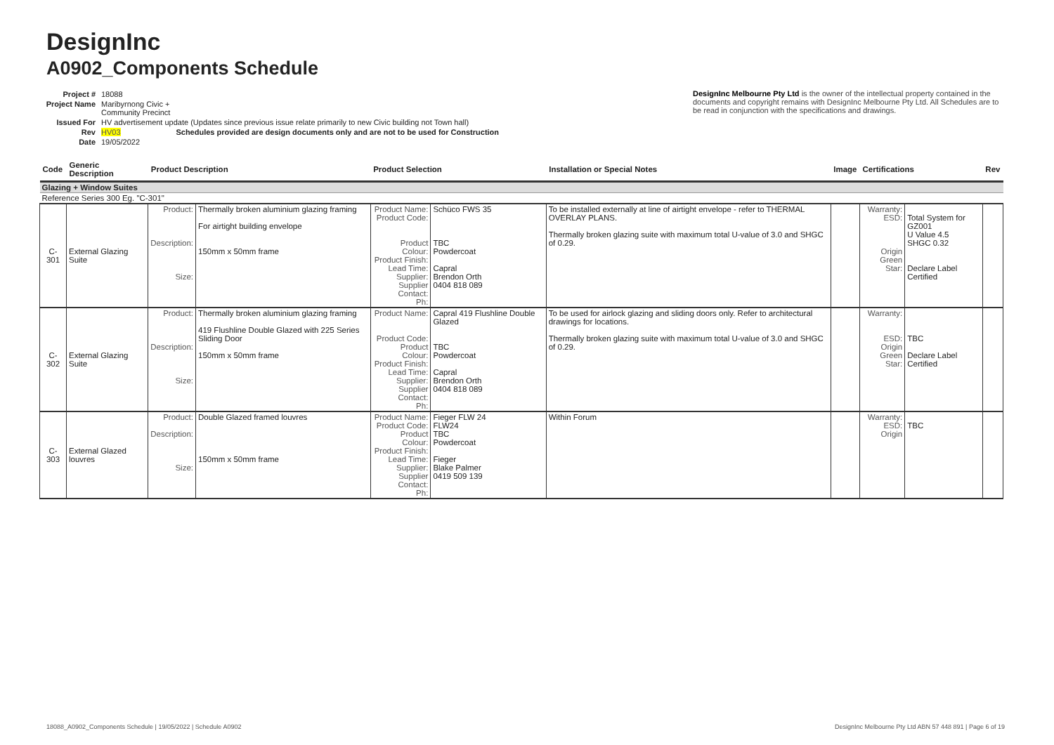DesignInc
A0902_Components Schedule
| Project # | 18088 | |
| Project Name | Maribyrnong Civic + Community Precinct | |
| Issued For | HV advertisement update (Updates since previous issue relate primarily to new Civic building not Town hall) | |
| Rev | HV03 | Schedules provided are design documents only and are not to be used for Construction |
| Date | 19/05/2022 | |
DesignInc Melbourne Pty Ltd is the owner of the intellectual property contained in the documents and copyright remains with DesignInc Melbourne Pty Ltd. All Schedules are to be read in conjunction with the specifications and drawings.
| Code | Generic Description | Product Description | | Product Selection | | Installation or Special Notes | Image | Certifications | | Rev |
| --- | --- | --- | --- | --- | --- | --- | --- | --- | --- | --- |
| Glazing + Window Suites | | | | | | | | | | |
| Reference Series 300 Eg. "C-301" | | | | | | | | | | |
| C-301 | External Glazing Suite | Product: Description: Size: | Thermally broken aluminium glazing framing For airtight building envelope 150mm x 50mm frame | Product Name: Product Code: Product Colour: Product Finish: Lead Time: Supplier: Supplier Contact: Ph: | Schüco FWS 35 TBC Powdercoat Capral Brendon Orth 0404 818 089 | To be installed externally at line of airtight envelope - refer to THERMAL OVERLAY PLANS. Thermally broken glazing suite with maximum total U-value of 3.0 and SHGC of 0.29. | | Warranty: ESD: Origin Green Star: | Total System for GZ001 U Value 4.5 SHGC 0.32 Declare Label Certified | |
| C-302 | External Glazing Suite | Product: Description: Size: | Thermally broken aluminium glazing framing 419 Flushline Double Glazed with 225 Series Sliding Door 150mm x 50mm frame | Product Name: Product Code: Product Colour: Product Finish: Lead Time: Supplier: Supplier Contact: Ph: | Capral 419 Flushline Double Glazed TBC Powdercoat Capral Brendon Orth 0404 818 089 | To be used for airlock glazing and sliding doors only. Refer to architectural drawings for locations. Thermally broken glazing suite with maximum total U-value of 3.0 and SHGC of 0.29. | | Warranty: ESD: Origin Green Star: | TBC Declare Label Certified | |
| C-303 | External Glazed louvres | Product: Description: Size: | Double Glazed framed louvres 150mm x 50mm frame | Product Name: Product Code: Product Colour: Product Finish: Lead Time: Supplier: Supplier Contact: Ph: | Fieger FLW 24 FLW24 TBC Powdercoat Fieger Blake Palmer 0419 509 139 | Within Forum | | Warranty: ESD: Origin | TBC | |
18088_A0902_Components Schedule | 19/05/2022 | Schedule A0902
DesignInc Melbourne Pty Ltd ABN 57 448 891 | Page 6 of 19